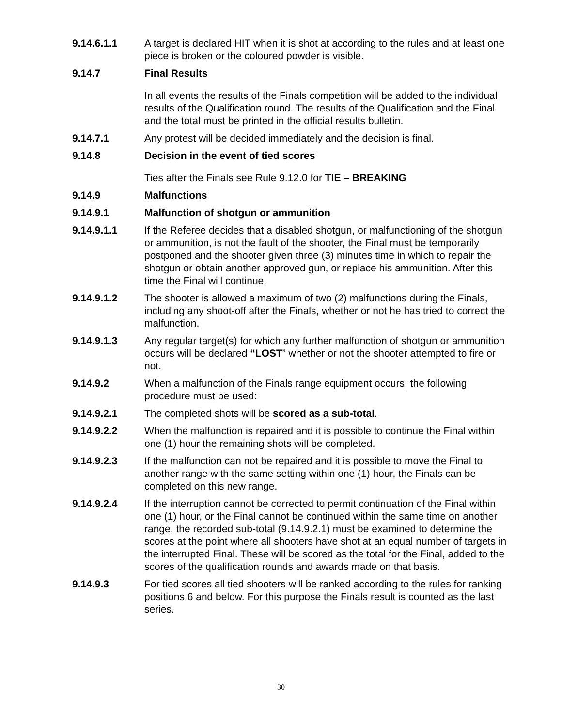9.14.6.1.1 A target is declared HIT when it is shot at according to the rules and at least one piece is broken or the coloured powder is visible.
9.14.7 Final Results
In all events the results of the Finals competition will be added to the individual results of the Qualification round. The results of the Qualification and the Final and the total must be printed in the official results bulletin.
9.14.7.1 Any protest will be decided immediately and the decision is final.
9.14.8 Decision in the event of tied scores
Ties after the Finals see Rule 9.12.0 for TIE – BREAKING
9.14.9 Malfunctions
9.14.9.1 Malfunction of shotgun or ammunition
9.14.9.1.1 If the Referee decides that a disabled shotgun, or malfunctioning of the shotgun or ammunition, is not the fault of the shooter, the Final must be temporarily postponed and the shooter given three (3) minutes time in which to repair the shotgun or obtain another approved gun, or replace his ammunition. After this time the Final will continue.
9.14.9.1.2 The shooter is allowed a maximum of two (2) malfunctions during the Finals, including any shoot-off after the Finals, whether or not he has tried to correct the malfunction.
9.14.9.1.3 Any regular target(s) for which any further malfunction of shotgun or ammunition occurs will be declared “LOST” whether or not the shooter attempted to fire or not.
9.14.9.2 When a malfunction of the Finals range equipment occurs, the following procedure must be used:
9.14.9.2.1 The completed shots will be scored as a sub-total.
9.14.9.2.2 When the malfunction is repaired and it is possible to continue the Final within one (1) hour the remaining shots will be completed.
9.14.9.2.3 If the malfunction can not be repaired and it is possible to move the Final to another range with the same setting within one (1) hour, the Finals can be completed on this new range.
9.14.9.2.4 If the interruption cannot be corrected to permit continuation of the Final within one (1) hour, or the Final cannot be continued within the same time on another range, the recorded sub-total (9.14.9.2.1) must be examined to determine the scores at the point where all shooters have shot at an equal number of targets in the interrupted Final. These will be scored as the total for the Final, added to the scores of the qualification rounds and awards made on that basis.
9.14.9.3 For tied scores all tied shooters will be ranked according to the rules for ranking positions 6 and below. For this purpose the Finals result is counted as the last series.
30